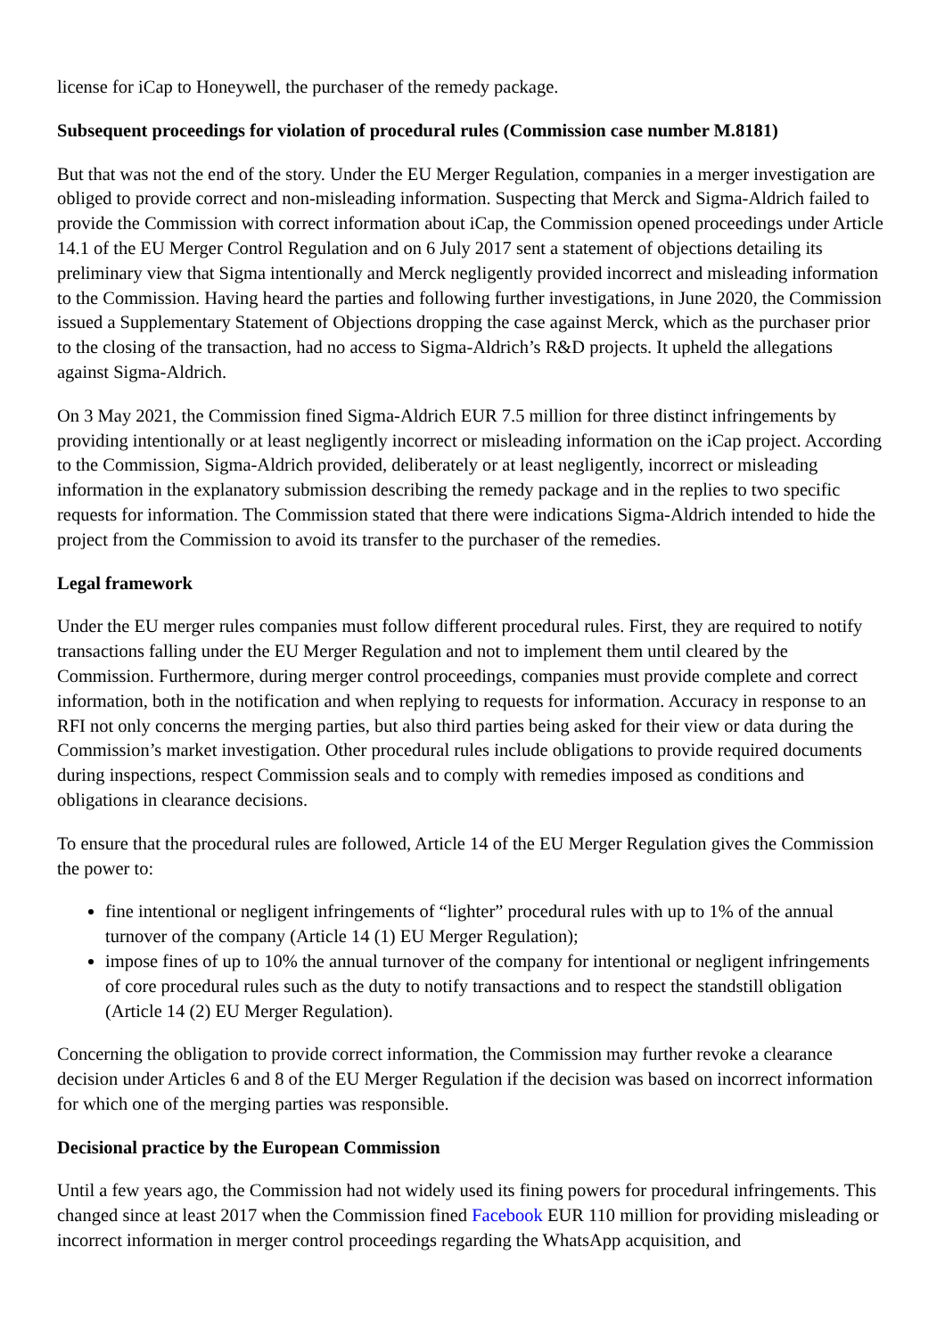license for iCap to Honeywell, the purchaser of the remedy package.
Subsequent proceedings for violation of procedural rules (Commission case number M.8181)
But that was not the end of the story. Under the EU Merger Regulation, companies in a merger investigation are obliged to provide correct and non-misleading information. Suspecting that Merck and Sigma-Aldrich failed to provide the Commission with correct information about iCap, the Commission opened proceedings under Article 14.1 of the EU Merger Control Regulation and on 6 July 2017 sent a statement of objections detailing its preliminary view that Sigma intentionally and Merck negligently provided incorrect and misleading information to the Commission. Having heard the parties and following further investigations, in June 2020, the Commission issued a Supplementary Statement of Objections dropping the case against Merck, which as the purchaser prior to the closing of the transaction, had no access to Sigma-Aldrich’s R&D projects. It upheld the allegations against Sigma-Aldrich.
On 3 May 2021, the Commission fined Sigma-Aldrich EUR 7.5 million for three distinct infringements by providing intentionally or at least negligently incorrect or misleading information on the iCap project. According to the Commission, Sigma-Aldrich provided, deliberately or at least negligently, incorrect or misleading information in the explanatory submission describing the remedy package and in the replies to two specific requests for information. The Commission stated that there were indications Sigma-Aldrich intended to hide the project from the Commission to avoid its transfer to the purchaser of the remedies.
Legal framework
Under the EU merger rules companies must follow different procedural rules. First, they are required to notify transactions falling under the EU Merger Regulation and not to implement them until cleared by the Commission. Furthermore, during merger control proceedings, companies must provide complete and correct information, both in the notification and when replying to requests for information. Accuracy in response to an RFI not only concerns the merging parties, but also third parties being asked for their view or data during the Commission’s market investigation. Other procedural rules include obligations to provide required documents during inspections, respect Commission seals and to comply with remedies imposed as conditions and obligations in clearance decisions.
To ensure that the procedural rules are followed, Article 14 of the EU Merger Regulation gives the Commission the power to:
fine intentional or negligent infringements of “lighter” procedural rules with up to 1% of the annual turnover of the company (Article 14 (1) EU Merger Regulation);
impose fines of up to 10% the annual turnover of the company for intentional or negligent infringements of core procedural rules such as the duty to notify transactions and to respect the standstill obligation (Article 14 (2) EU Merger Regulation).
Concerning the obligation to provide correct information, the Commission may further revoke a clearance decision under Articles 6 and 8 of the EU Merger Regulation if the decision was based on incorrect information for which one of the merging parties was responsible.
Decisional practice by the European Commission
Until a few years ago, the Commission had not widely used its fining powers for procedural infringements. This changed since at least 2017 when the Commission fined Facebook EUR 110 million for providing misleading or incorrect information in merger control proceedings regarding the WhatsApp acquisition, and